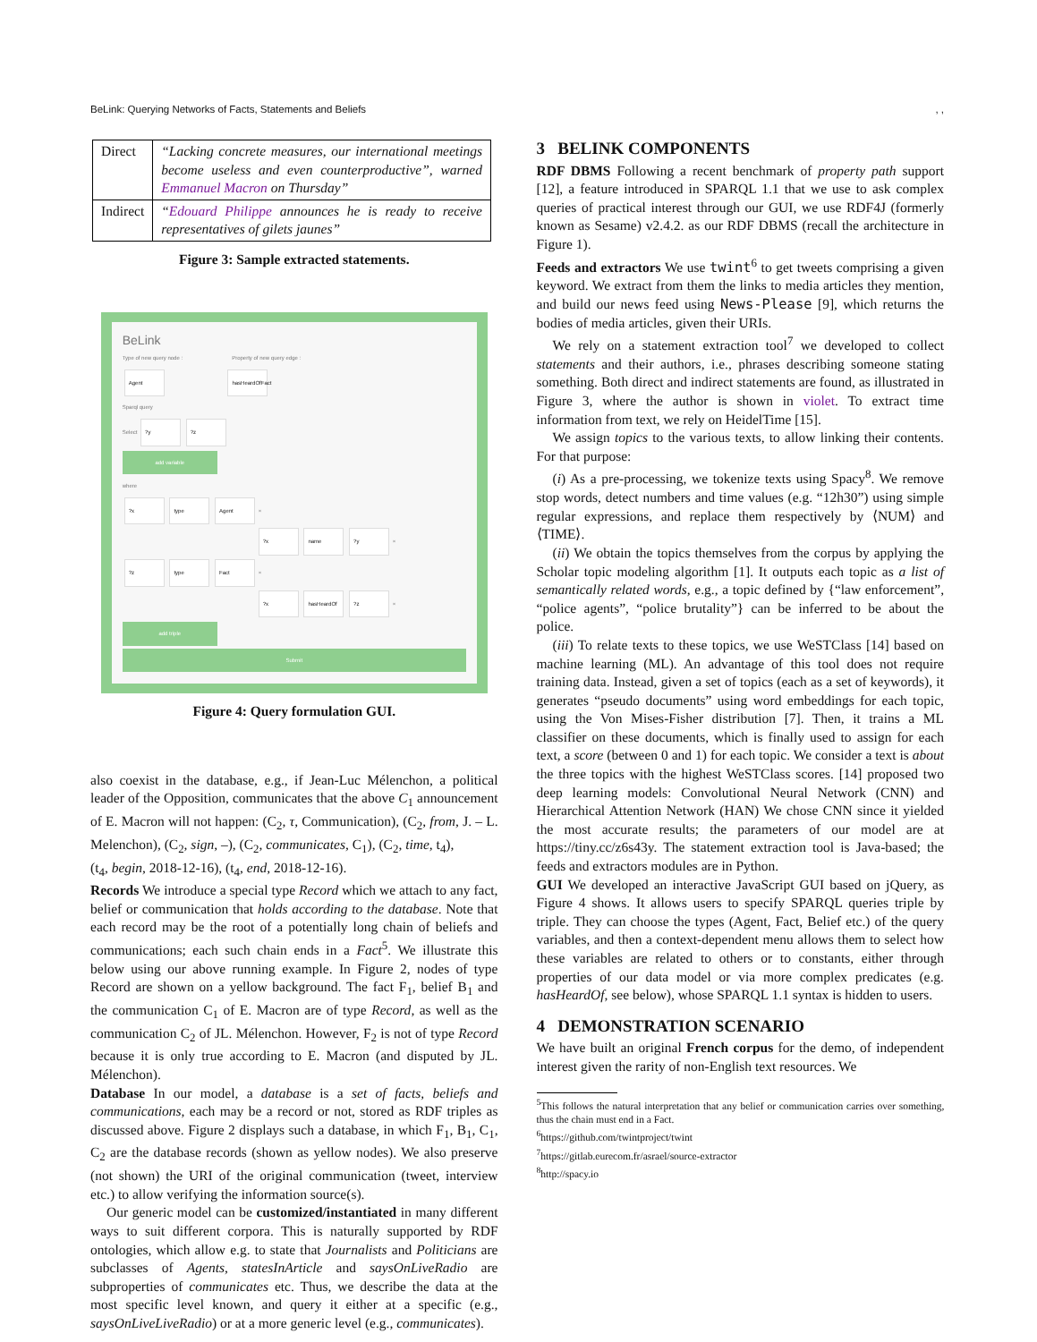BeLink: Querying Networks of Facts, Statements and Beliefs, ,
| Direct | “Lacking concrete measures, our international meetings become useless and even counterproductive”, warned Emmanuel Macron on Thursday” |
| Indirect | “ Edouard Philippe announces he is ready to receive representatives of gilets jaunes” |
Figure 3: Sample extracted statements.
BeLink
Type of new query node : Property of new query edge :
Agent hasHeardOfFact
Sparql query
Select ?y ?z
add variable
where
?x type Agent ×
?x name ?y ×
?z type Fact ×
?x hasHeardOf ?z ×
add triple
Submit
Figure 4: Query formulation GUI.
also coexist in the database, e.g., if Jean-Luc Mélenchon, a political leader of the Opposition, communicates that the above C<sub>1</sub> announcement of E. Macron will not happen: (C<sub>2</sub>, τ, Communication), (C<sub>2</sub>, from, J. – L. Melenchon), (C<sub>2</sub>, sign, –), (C<sub>2</sub>, communicates, C<sub>1</sub>), (C<sub>2</sub>, time, t<sub>4</sub>),
(t<sub>4</sub>, begin, 2018-12-16), (t<sub>4</sub>, end, 2018-12-16).
Records We introduce a special type Record which we attach to any fact, belief or communication that holds according to the database. Note that each record may be the root of a potentially long chain of beliefs and communications; each such chain ends in a Fact<sup>5</sup>. We illustrate this below using our above running example. In Figure 2, nodes of type Record are shown on a yellow background. The fact F<sub>1</sub>, belief B<sub>1</sub> and the communication C<sub>1</sub> of E. Macron are of type Record, as well as the communication C<sub>2</sub> of JL. Mélenchon. However, F<sub>2</sub> is not of type Record because it is only true according to E. Macron (and disputed by JL. Mélenchon).
Database In our model, a database is a set of facts, beliefs and communications, each may be a record or not, stored as RDF triples as discussed above. Figure 2 displays such a database, in which F<sub>1</sub>, B<sub>1</sub>, C<sub>1</sub>, C<sub>2</sub> are the database records (shown as yellow nodes). We also preserve (not shown) the URI of the original communication (tweet, interview etc.) to allow verifying the information source(s).
Our generic model can be customized/instantiated in many different ways to suit different corpora. This is naturally supported by RDF ontologies, which allow e.g. to state that Journalists and Politicians are subclasses of Agents, statesInArticle and saysOnLiveRadio are subproperties of communicates etc. Thus, we describe the data at the most specific level known, and query it either at a specific (e.g., saysOnLiveLiveRadio) or at a more generic level (e.g., communicates).
3 BELINK COMPONENTS
RDF DBMS Following a recent benchmark of property path support [12], a feature introduced in SPARQL 1.1 that we use to ask complex queries of practical interest through our GUI, we use RDF4J (formerly known as Sesame) v2.4.2. as our RDF DBMS (recall the architecture in Figure 1).
Feeds and extractors We use twint<sup>6</sup> to get tweets comprising a given keyword. We extract from them the links to media articles they mention, and build our news feed using News-Please [9], which returns the bodies of media articles, given their URIs.
We rely on a statement extraction tool<sup>7</sup> we developed to collect statements and their authors, i.e., phrases describing someone stating something. Both direct and indirect statements are found, as illustrated in Figure 3, where the author is shown in violet. To extract time information from text, we rely on HeidelTime [15].
We assign topics to the various texts, to allow linking their contents. For that purpose:
(i) As a pre-processing, we tokenize texts using Spacy<sup>8</sup>. We remove stop words, detect numbers and time values (e.g. “12h30”) using simple regular expressions, and replace them respectively by ⟨NUM⟩ and ⟨TIME⟩.
(ii) We obtain the topics themselves from the corpus by applying the Scholar topic modeling algorithm [1]. It outputs each topic as a list of semantically related words, e.g., a topic defined by {“law enforcement”, “police agents”, “police brutality”} can be inferred to be about the police.
(iii) To relate texts to these topics, we use WeSTClass [14] based on machine learning (ML). An advantage of this tool does not require training data. Instead, given a set of topics (each as a set of keywords), it generates “pseudo documents” using word embeddings for each topic, using the Von Mises-Fisher distribution [7]. Then, it trains a ML classifier on these documents, which is finally used to assign for each text, a score (between 0 and 1) for each topic. We consider a text is about the three topics with the highest WeSTClass scores. [14] proposed two deep learning models: Convolutional Neural Network (CNN) and Hierarchical Attention Network (HAN) We chose CNN since it yielded the most accurate results; the parameters of our model are at https://tiny.cc/z6s43y. The statement extraction tool is Java-based; the feeds and extractors modules are in Python.
GUI We developed an interactive JavaScript GUI based on jQuery, as Figure 4 shows. It allows users to specify SPARQL queries triple by triple. They can choose the types (Agent, Fact, Belief etc.) of the query variables, and then a context-dependent menu allows them to select how these variables are related to others or to constants, either through properties of our data model or via more complex predicates (e.g. hasHeardOf, see below), whose SPARQL 1.1 syntax is hidden to users.
4 DEMONSTRATION SCENARIO
We have built an original French corpus for the demo, of independent interest given the rarity of non-English text resources. We
<sup>5</sup> This follows the natural interpretation that any belief or communication carries over something, thus the chain must end in a Fact.
<sup>6</sup> https://github.com/twintproject/twint
<sup>7</sup> https://gitlab.eurecom.fr/asrael/source-extractor
<sup>8</sup> http://spacy.io